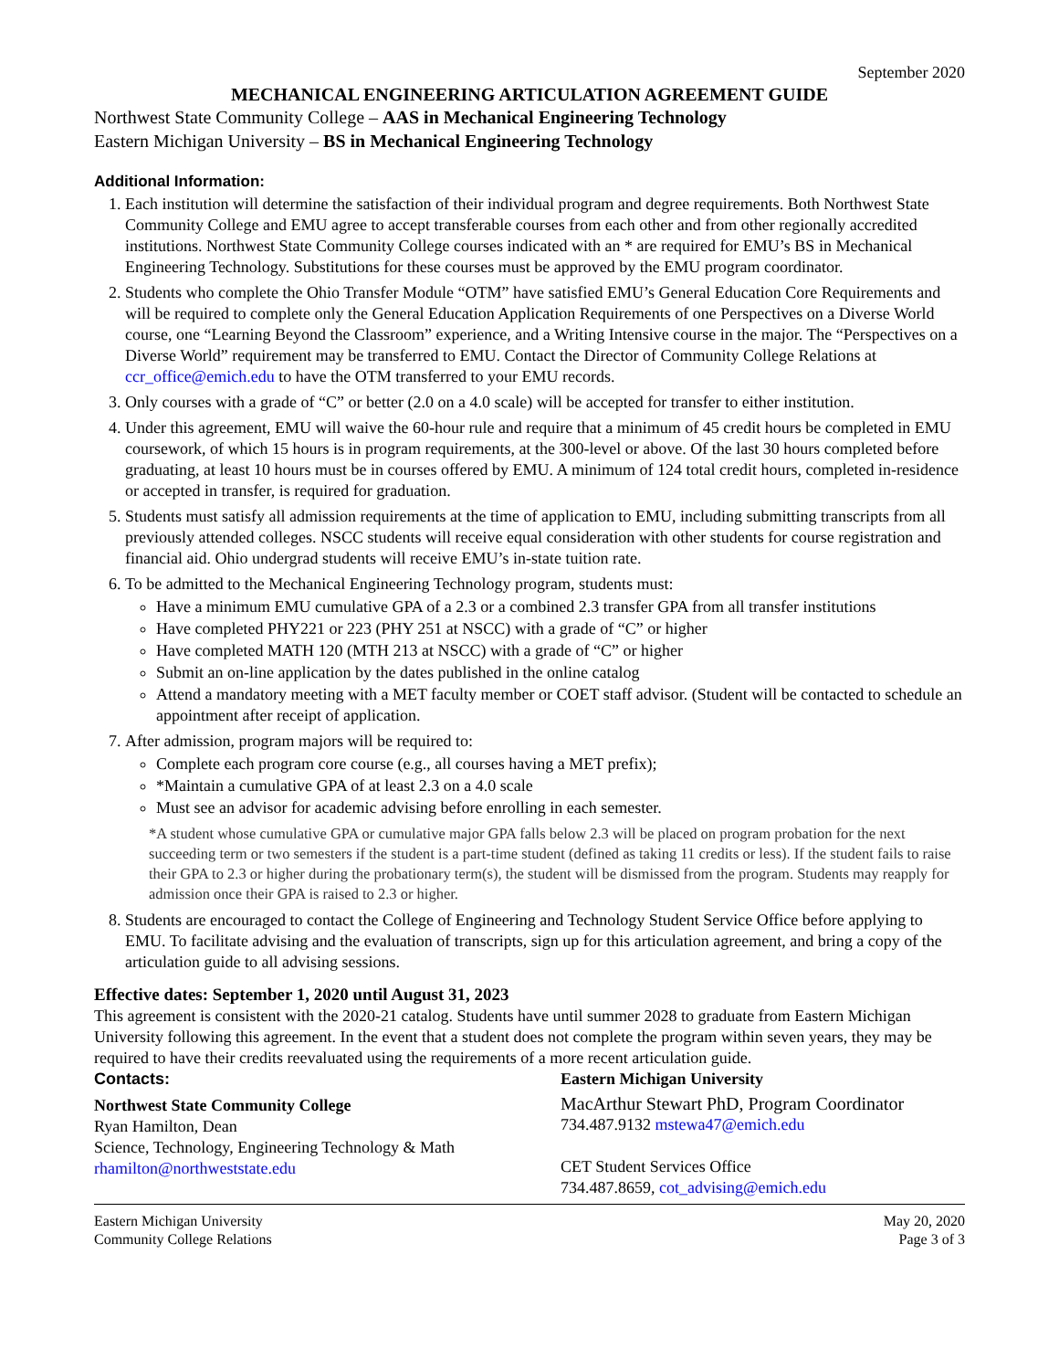September 2020
MECHANICAL ENGINEERING ARTICULATION AGREEMENT GUIDE
Northwest State Community College – AAS in Mechanical Engineering Technology
Eastern Michigan University – BS in Mechanical Engineering Technology
Additional Information:
1. Each institution will determine the satisfaction of their individual program and degree requirements. Both Northwest State Community College and EMU agree to accept transferable courses from each other and from other regionally accredited institutions. Northwest State Community College courses indicated with an * are required for EMU’s BS in Mechanical Engineering Technology. Substitutions for these courses must be approved by the EMU program coordinator.
2. Students who complete the Ohio Transfer Module “OTM” have satisfied EMU’s General Education Core Requirements and will be required to complete only the General Education Application Requirements of one Perspectives on a Diverse World course, one “Learning Beyond the Classroom” experience, and a Writing Intensive course in the major. The “Perspectives on a Diverse World” requirement may be transferred to EMU. Contact the Director of Community College Relations at ccr_office@emich.edu to have the OTM transferred to your EMU records.
3. Only courses with a grade of “C” or better (2.0 on a 4.0 scale) will be accepted for transfer to either institution.
4. Under this agreement, EMU will waive the 60-hour rule and require that a minimum of 45 credit hours be completed in EMU coursework, of which 15 hours is in program requirements, at the 300-level or above. Of the last 30 hours completed before graduating, at least 10 hours must be in courses offered by EMU. A minimum of 124 total credit hours, completed in-residence or accepted in transfer, is required for graduation.
5. Students must satisfy all admission requirements at the time of application to EMU, including submitting transcripts from all previously attended colleges. NSCC students will receive equal consideration with other students for course registration and financial aid. Ohio undergrad students will receive EMU’s in-state tuition rate.
6. To be admitted to the Mechanical Engineering Technology program, students must:
Have a minimum EMU cumulative GPA of a 2.3 or a combined 2.3 transfer GPA from all transfer institutions
Have completed PHY221 or 223 (PHY 251 at NSCC) with a grade of “C” or higher
Have completed MATH 120 (MTH 213 at NSCC) with a grade of “C” or higher
Submit an on-line application by the dates published in the online catalog
Attend a mandatory meeting with a MET faculty member or COET staff advisor. (Student will be contacted to schedule an appointment after receipt of application.
7. After admission, program majors will be required to:
Complete each program core course (e.g., all courses having a MET prefix);
*Maintain a cumulative GPA of at least 2.3 on a 4.0 scale
Must see an advisor for academic advising before enrolling in each semester.
*A student whose cumulative GPA or cumulative major GPA falls below 2.3 will be placed on program probation for the next succeeding term or two semesters if the student is a part-time student (defined as taking 11 credits or less). If the student fails to raise their GPA to 2.3 or higher during the probationary term(s), the student will be dismissed from the program. Students may reapply for admission once their GPA is raised to 2.3 or higher.
8. Students are encouraged to contact the College of Engineering and Technology Student Service Office before applying to EMU. To facilitate advising and the evaluation of transcripts, sign up for this articulation agreement, and bring a copy of the articulation guide to all advising sessions.
Effective dates: September 1, 2020 until August 31, 2023
This agreement is consistent with the 2020-21 catalog. Students have until summer 2028 to graduate from Eastern Michigan University following this agreement. In the event that a student does not complete the program within seven years, they may be required to have their credits reevaluated using the requirements of a more recent articulation guide.
Contacts:
Northwest State Community College
Ryan Hamilton, Dean
Science, Technology, Engineering Technology & Math
rhamilton@northweststate.edu
Eastern Michigan University
MacArthur Stewart PhD, Program Coordinator
734.487.9132 mstewa47@emich.edu
CET Student Services Office
734.487.8659, cot_advising@emich.edu
Eastern Michigan University
Community College Relations
May 20, 2020
Page 3 of 3